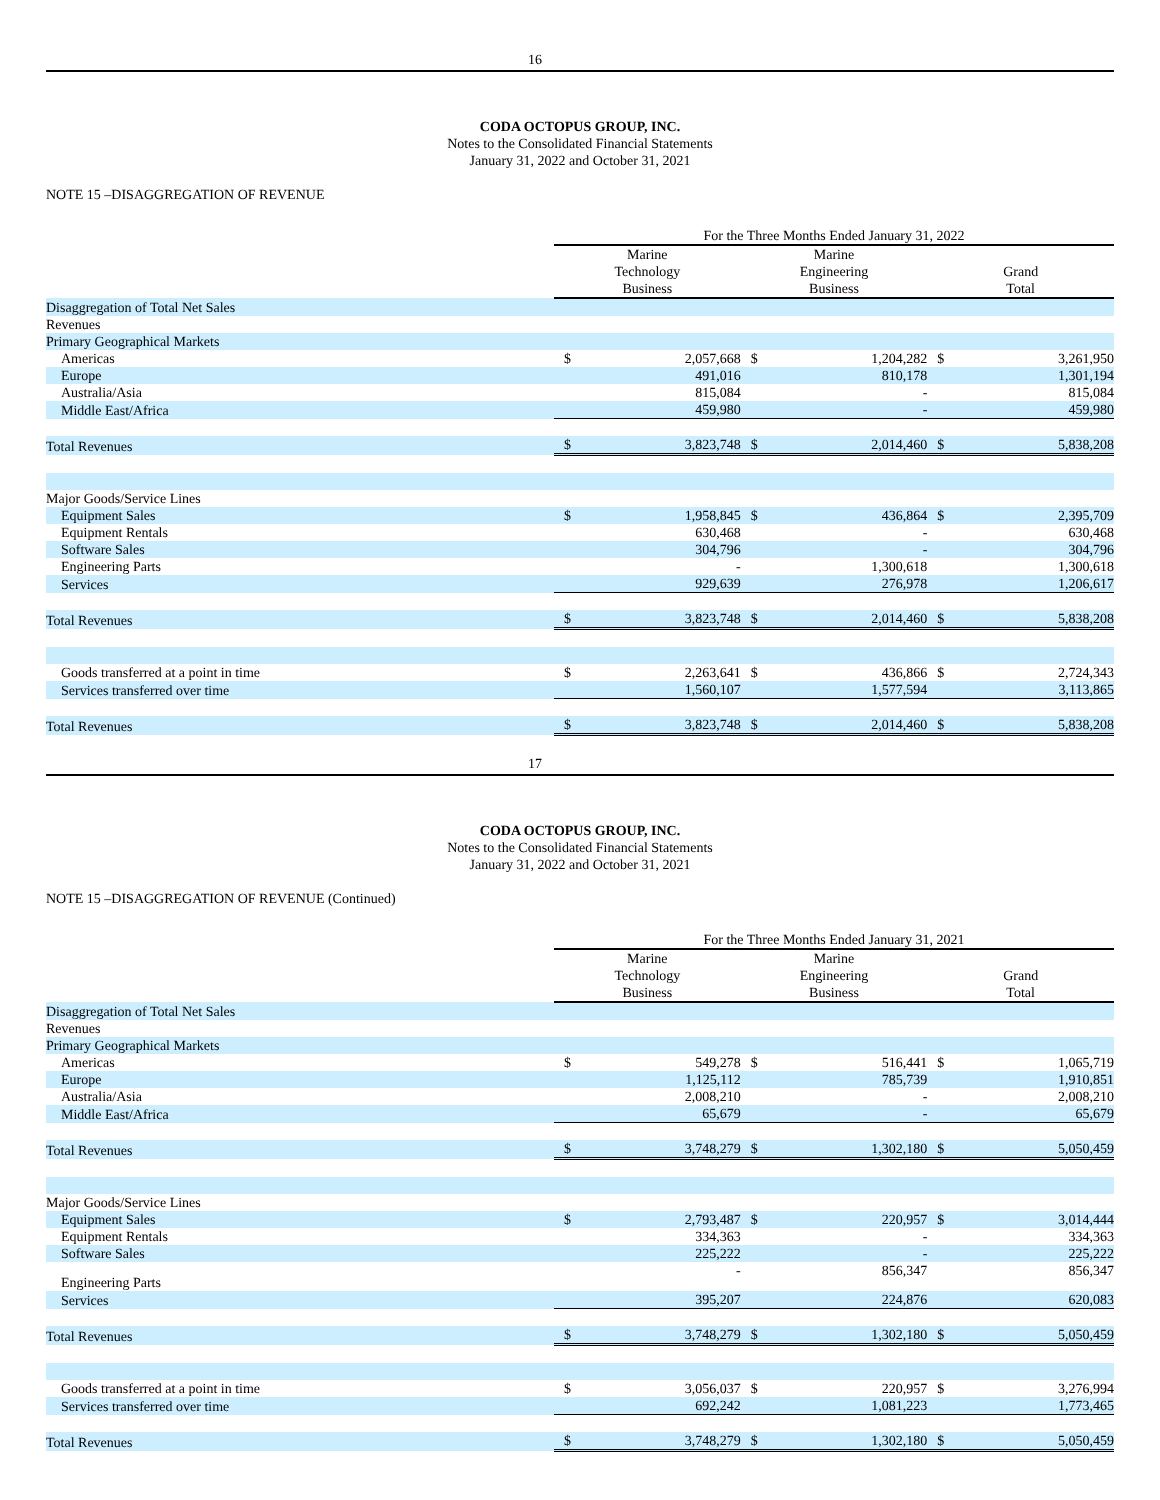16
CODA OCTOPUS GROUP, INC.
Notes to the Consolidated Financial Statements
January 31, 2022 and October 31, 2021
NOTE 15 –DISAGGREGATION OF REVENUE
| | For the Three Months Ended January 31, 2022 | | | | | |
| --- | --- | --- | --- | --- | --- | --- |
| | Marine Technology Business | | Marine Engineering Business | | Grand Total | |
| Disaggregation of Total Net Sales | | | | | | |
| Revenues | | | | | | |
| Primary Geographical Markets | | | | | | |
| Americas | $ | 2,057,668 | $ | 1,204,282 | $ | 3,261,950 |
| Europe | | 491,016 | | 810,178 | | 1,301,194 |
| Australia/Asia | | 815,084 | | - | | 815,084 |
| Middle East/Africa | | 459,980 | | - | | 459,980 |
| Total Revenues | $ | 3,823,748 | $ | 2,014,460 | $ | 5,838,208 |
| Major Goods/Service Lines | | | | | | |
| Equipment Sales | $ | 1,958,845 | $ | 436,864 | $ | 2,395,709 |
| Equipment Rentals | | 630,468 | | - | | 630,468 |
| Software Sales | | 304,796 | | - | | 304,796 |
| Engineering Parts | | - | | 1,300,618 | | 1,300,618 |
| Services | | 929,639 | | 276,978 | | 1,206,617 |
| Total Revenues | $ | 3,823,748 | $ | 2,014,460 | $ | 5,838,208 |
| Goods transferred at a point in time | $ | 2,263,641 | $ | 436,866 | $ | 2,724,343 |
| Services transferred over time | | 1,560,107 | | 1,577,594 | | 3,113,865 |
| Total Revenues | $ | 3,823,748 | $ | 2,014,460 | $ | 5,838,208 |
17
CODA OCTOPUS GROUP, INC.
Notes to the Consolidated Financial Statements
January 31, 2022 and October 31, 2021
NOTE 15 –DISAGGREGATION OF REVENUE (Continued)
| | For the Three Months Ended January 31, 2021 | | | | | |
| --- | --- | --- | --- | --- | --- | --- |
| | Marine Technology Business | | Marine Engineering Business | | Grand Total | |
| Disaggregation of Total Net Sales | | | | | | |
| Revenues | | | | | | |
| Primary Geographical Markets | | | | | | |
| Americas | $ | 549,278 | $ | 516,441 | $ | 1,065,719 |
| Europe | | 1,125,112 | | 785,739 | | 1,910,851 |
| Australia/Asia | | 2,008,210 | | - | | 2,008,210 |
| Middle East/Africa | | 65,679 | | - | | 65,679 |
| Total Revenues | $ | 3,748,279 | $ | 1,302,180 | $ | 5,050,459 |
| Major Goods/Service Lines | | | | | | |
| Equipment Sales | $ | 2,793,487 | $ | 220,957 | $ | 3,014,444 |
| Equipment Rentals | | 334,363 | | - | | 334,363 |
| Software Sales | | 225,222 | | - | | 225,222 |
| Engineering Parts | | - | | 856,347 | | 856,347 |
| Services | | 395,207 | | 224,876 | | 620,083 |
| Total Revenues | $ | 3,748,279 | $ | 1,302,180 | $ | 5,050,459 |
| Goods transferred at a point in time | $ | 3,056,037 | $ | 220,957 | $ | 3,276,994 |
| Services transferred over time | | 692,242 | | 1,081,223 | | 1,773,465 |
| Total Revenues | $ | 3,748,279 | $ | 1,302,180 | $ | 5,050,459 |